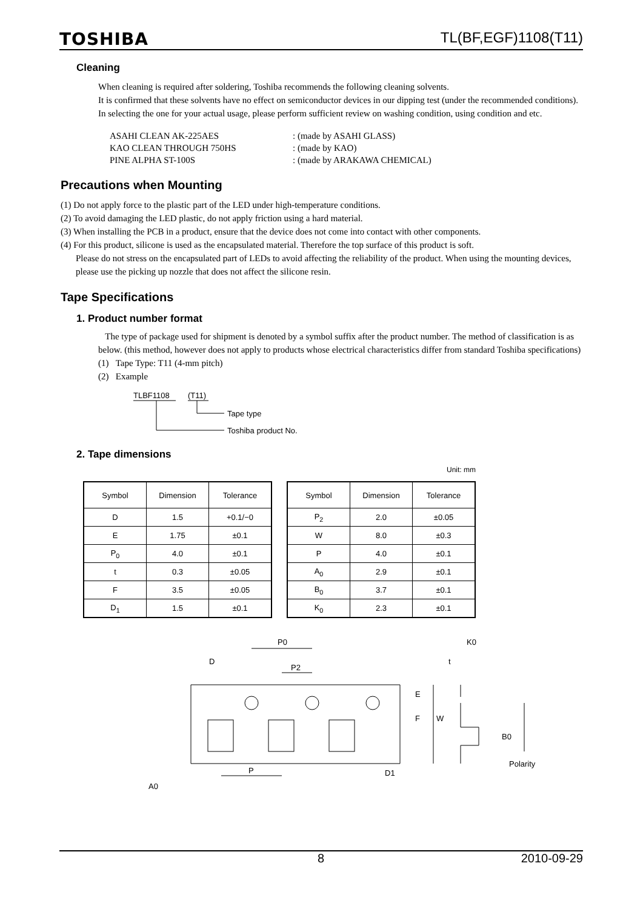TOSHIBA TL(BF,EGF)1108(T11)
Cleaning
When cleaning is required after soldering, Toshiba recommends the following cleaning solvents.
It is confirmed that these solvents have no effect on semiconductor devices in our dipping test (under the recommended conditions). In selecting the one for your actual usage, please perform sufficient review on washing condition, using condition and etc.
| ASAHI CLEAN AK-225AES | : (made by ASAHI GLASS) |
| KAO CLEAN THROUGH 750HS | : (made by KAO) |
| PINE ALPHA ST-100S | : (made by ARAKAWA CHEMICAL) |
Precautions when Mounting
(1) Do not apply force to the plastic part of the LED under high-temperature conditions.
(2) To avoid damaging the LED plastic, do not apply friction using a hard material.
(3) When installing the PCB in a product, ensure that the device does not come into contact with other components.
(4) For this product, silicone is used as the encapsulated material. Therefore the top surface of this product is soft.
Please do not stress on the encapsulated part of LEDs to avoid affecting the reliability of the product. When using the mounting devices, please use the picking up nozzle that does not affect the silicone resin.
Tape Specifications
1. Product number format
The type of package used for shipment is denoted by a symbol suffix after the product number. The method of classification is as below. (this method, however does not apply to products whose electrical characteristics differ from standard Toshiba specifications)
(1) Tape Type: T11 (4-mm pitch)
(2) Example
TLBF1108
(T11)
Tape type
Toshiba product No.
2. Tape dimensions
Unit: mm
| Symbol | Dimension | Tolerance |
| --- | --- | --- |
| D | 1.5 | +0.1/−0 |
| E | 1.75 | ±0.1 |
| P<sub>0</sub> | 4.0 | ±0.1 |
| t | 0.3 | ±0.05 |
| F | 3.5 | ±0.05 |
| D<sub>1</sub> | 1.5 | ±0.1 |
| Symbol | Dimension | Tolerance |
| --- | --- | --- |
| P<sub>2</sub> | 2.0 | ±0.05 |
| W | 8.0 | ±0.3 |
| P | 4.0 | ±0.1 |
| A<sub>0</sub> | 2.9 | ±0.1 |
| B<sub>0</sub> | 3.7 | ±0.1 |
| K<sub>0</sub> | 2.3 | ±0.1 |
P0
D
P2
P
D1
A0
E
F
W
K0
t
B0
Polarity
8 2010-09-29